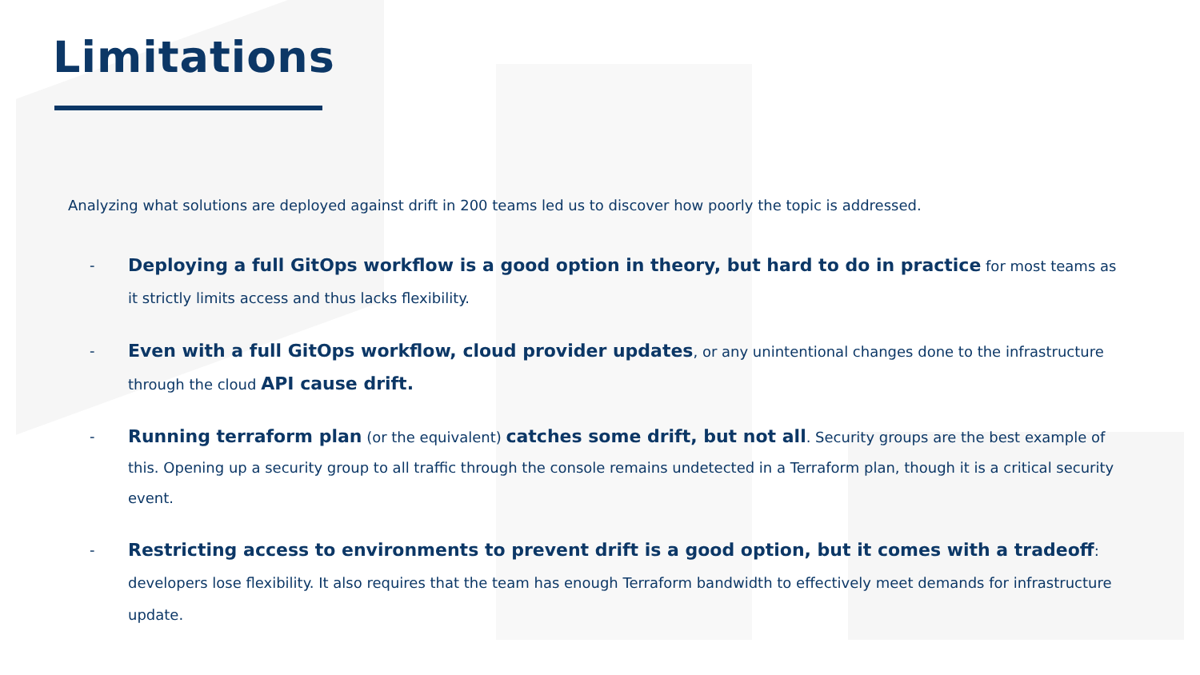Limitations
Analyzing what solutions are deployed against drift in 200 teams led us to discover how poorly the topic is addressed.
- Deploying a full GitOps workflow is a good option in theory, but hard to do in practice for most teams as it strictly limits access and thus lacks flexibility.
- Even with a full GitOps workflow, cloud provider updates, or any unintentional changes done to the infrastructure through the cloud API cause drift.
- Running terraform plan (or the equivalent) catches some drift, but not all. Security groups are the best example of this. Opening up a security group to all traffic through the console remains undetected in a Terraform plan, though it is a critical security event.
- Restricting access to environments to prevent drift is a good option, but it comes with a tradeoff: developers lose flexibility. It also requires that the team has enough Terraform bandwidth to effectively meet demands for infrastructure update.